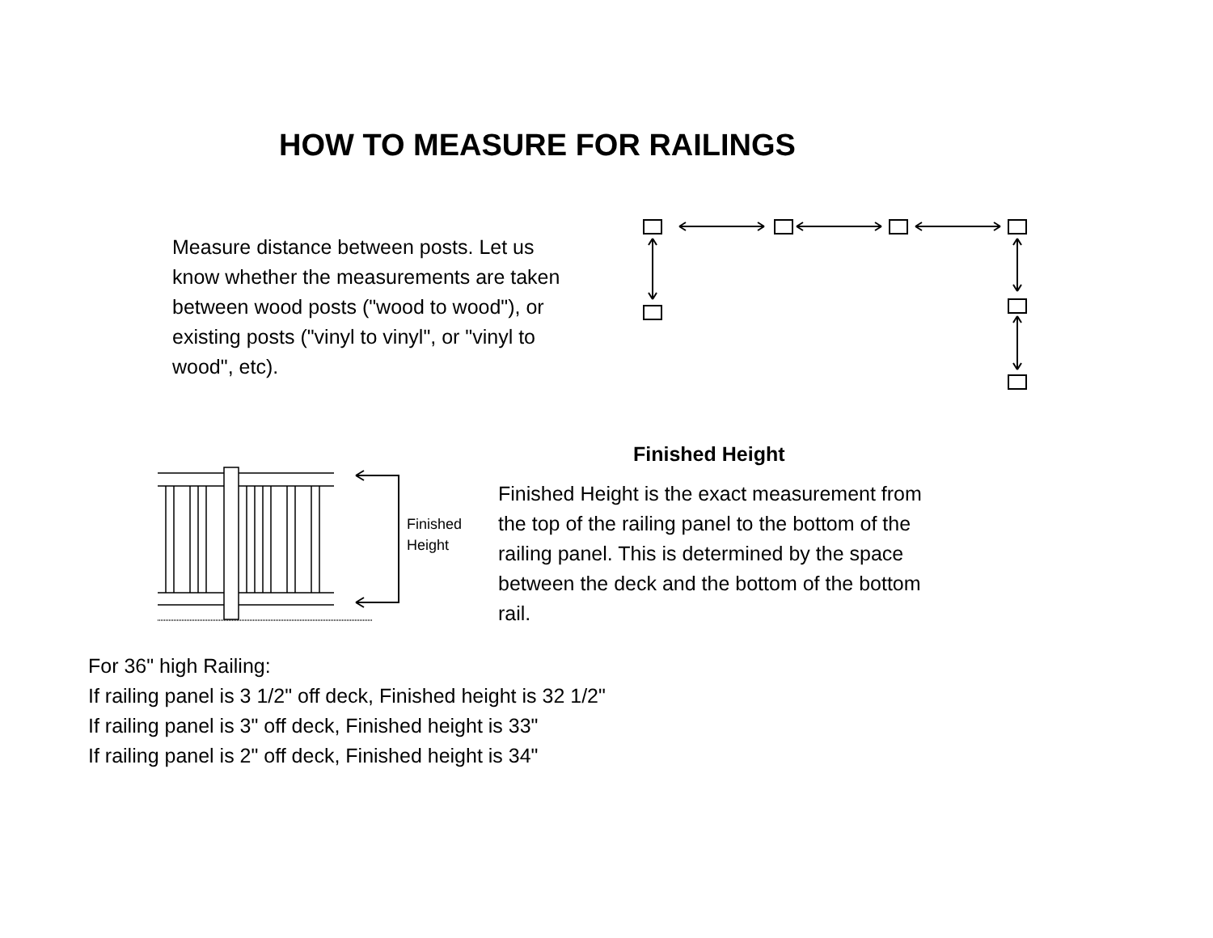HOW TO MEASURE FOR RAILINGS
Measure distance between posts. Let us know whether the measurements are taken between wood posts ("wood to wood"), or existing posts ("vinyl to vinyl", or "vinyl to wood", etc).
Finished
Height
Finished Height
Finished Height is the exact measurement from the top of the railing panel to the bottom of the railing panel. This is determined by the space between the deck and the bottom of the bottom rail.
For 36" high Railing:
If railing panel is 3 1/2" off deck, Finished height is 32 1/2"
If railing panel is 3" off deck, Finished height is 33"
If railing panel is 2" off deck, Finished height is 34"